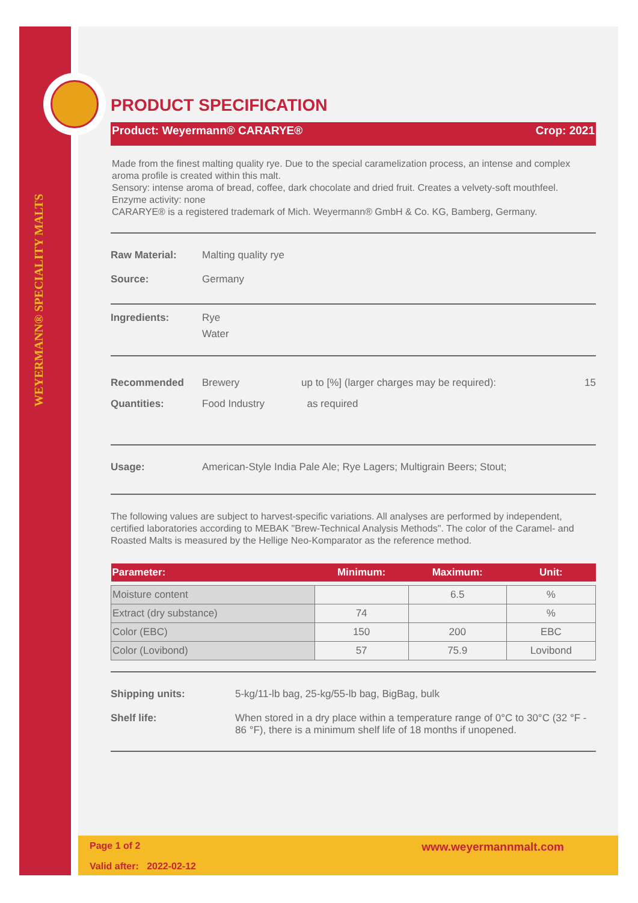WEYERMANN® SPECIALITY MALTS
PRODUCT SPECIFICATION
Product: Weyermann® CARARYE® Crop: 2021
Made from the finest malting quality rye. Due to the special caramelization process, an intense and complex aroma profile is created within this malt.
Sensory: intense aroma of bread, coffee, dark chocolate and dried fruit. Creates a velvety-soft mouthfeel.
Enzyme activity: none
CARARYE® is a registered trademark of Mich. Weyermann® GmbH & Co. KG, Bamberg, Germany.
Raw Material: Malting quality rye
Source: Germany
Ingredients: Rye
Water
Recommended Quantities:
Brewery
Food Industry
up to [%] (larger charges may be required):
as required
15
Usage: American-Style India Pale Ale; Rye Lagers; Multigrain Beers; Stout;
The following values are subject to harvest-specific variations. All analyses are performed by independent, certified laboratories according to MEBAK "Brew-Technical Analysis Methods". The color of the Caramel- and Roasted Malts is measured by the Hellige Neo-Komparator as the reference method.
| Parameter: | Minimum: | Maximum: | Unit: |
| --- | --- | --- | --- |
| Moisture content | | 6.5 | % |
| Extract (dry substance) | 74 | | % |
| Color (EBC) | 150 | 200 | EBC |
| Color (Lovibond) | 57 | 75.9 | Lovibond |
Shipping units: 5-kg/11-lb bag, 25-kg/55-lb bag, BigBag, bulk
Shelf life: When stored in a dry place within a temperature range of 0°C to 30°C (32 °F - 86 °F), there is a minimum shelf life of 18 months if unopened.
Page 1 of 2 www.weyermannmalt.com
Valid after: 2022-02-12